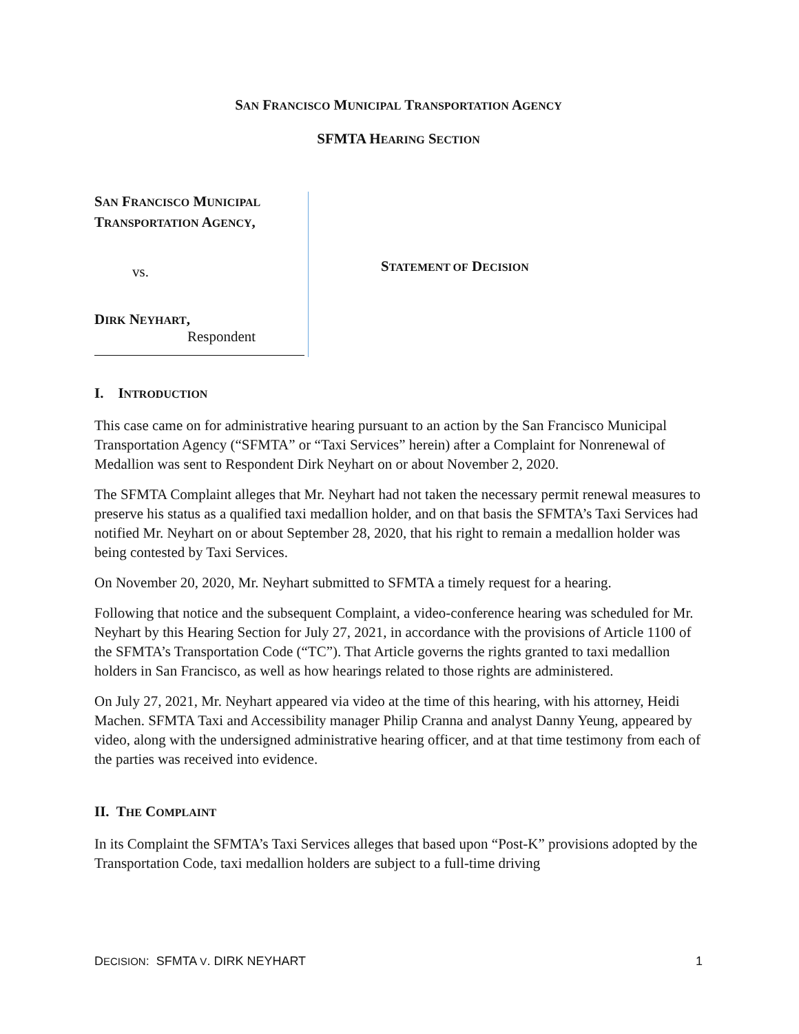SAN FRANCISCO MUNICIPAL TRANSPORTATION AGENCY
SFMTA HEARING SECTION
SAN FRANCISCO MUNICIPAL
TRANSPORTATION AGENCY,
vs.
DIRK NEYHART,
Respondent
STATEMENT OF DECISION
I. INTRODUCTION
This case came on for administrative hearing pursuant to an action by the San Francisco Municipal Transportation Agency (“SFMTA” or “Taxi Services” herein) after a Complaint for Nonrenewal of Medallion was sent to Respondent Dirk Neyhart on or about November 2, 2020.
The SFMTA Complaint alleges that Mr. Neyhart had not taken the necessary permit renewal measures to preserve his status as a qualified taxi medallion holder, and on that basis the SFMTA’s Taxi Services had notified Mr. Neyhart on or about September 28, 2020, that his right to remain a medallion holder was being contested by Taxi Services.
On November 20, 2020, Mr. Neyhart submitted to SFMTA a timely request for a hearing.
Following that notice and the subsequent Complaint, a video-conference hearing was scheduled for Mr. Neyhart by this Hearing Section for July 27, 2021, in accordance with the provisions of Article 1100 of the SFMTA’s Transportation Code (“TC”). That Article governs the rights granted to taxi medallion holders in San Francisco, as well as how hearings related to those rights are administered.
On July 27, 2021, Mr. Neyhart appeared via video at the time of this hearing, with his attorney, Heidi Machen. SFMTA Taxi and Accessibility manager Philip Cranna and analyst Danny Yeung, appeared by video, along with the undersigned administrative hearing officer, and at that time testimony from each of the parties was received into evidence.
II. THE COMPLAINT
In its Complaint the SFMTA’s Taxi Services alleges that based upon “Post-K” provisions adopted by the Transportation Code, taxi medallion holders are subject to a full-time driving
DECISION: SFMTA V. DIRK NEYHART 1